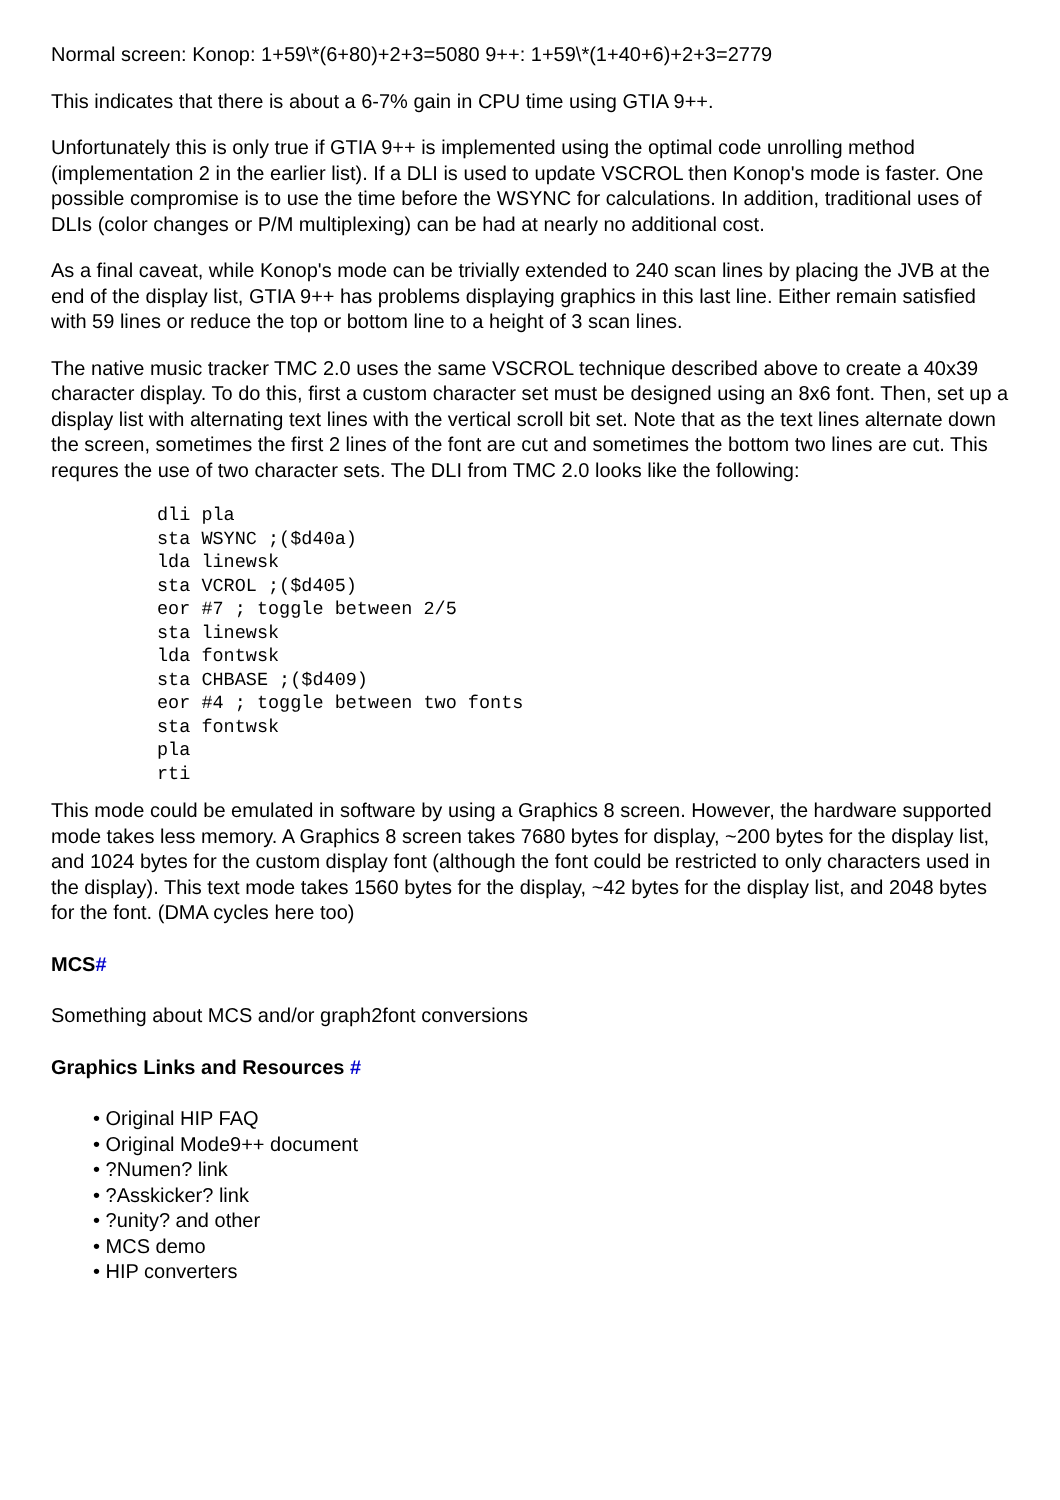Normal screen: Konop: 1+59\*(6+80)+2+3=5080 9++: 1+59\*(1+40+6)+2+3=2779
This indicates that there is about a 6-7% gain in CPU time using GTIA 9++.
Unfortunately this is only true if GTIA 9++ is implemented using the optimal code unrolling method (implementation 2 in the earlier list). If a DLI is used to update VSCROL then Konop's mode is faster. One possible compromise is to use the time before the WSYNC for calculations. In addition, traditional uses of DLIs (color changes or P/M multiplexing) can be had at nearly no additional cost.
As a final caveat, while Konop's mode can be trivially extended to 240 scan lines by placing the JVB at the end of the display list, GTIA 9++ has problems displaying graphics in this last line. Either remain satisfied with 59 lines or reduce the top or bottom line to a height of 3 scan lines.
The native music tracker TMC 2.0 uses the same VSCROL technique described above to create a 40x39 character display. To do this, first a custom character set must be designed using an 8x6 font. Then, set up a display list with alternating text lines with the vertical scroll bit set. Note that as the text lines alternate down the screen, sometimes the first 2 lines of the font are cut and sometimes the bottom two lines are cut. This requres the use of two character sets. The DLI from TMC 2.0 looks like the following:
dli pla
sta WSYNC ;($d40a)
lda linewsk
sta VCROL ;($d405)
eor #7 ; toggle between 2/5
sta linewsk
lda fontwsk
sta CHBASE ;($d409)
eor #4 ; toggle between two fonts
sta fontwsk
pla
rti
This mode could be emulated in software by using a Graphics 8 screen. However, the hardware supported mode takes less memory. A Graphics 8 screen takes 7680 bytes for display, ~200 bytes for the display list, and 1024 bytes for the custom display font (although the font could be restricted to only characters used in the display). This text mode takes 1560 bytes for the display, ~42 bytes for the display list, and 2048 bytes for the font. (DMA cycles here too)
MCS#
Something about MCS and/or graph2font conversions
Graphics Links and Resources #
• Original HIP FAQ
• Original Mode9++ document
• ?Numen? link
• ?Asskicker? link
• ?unity? and other
• MCS demo
• HIP converters